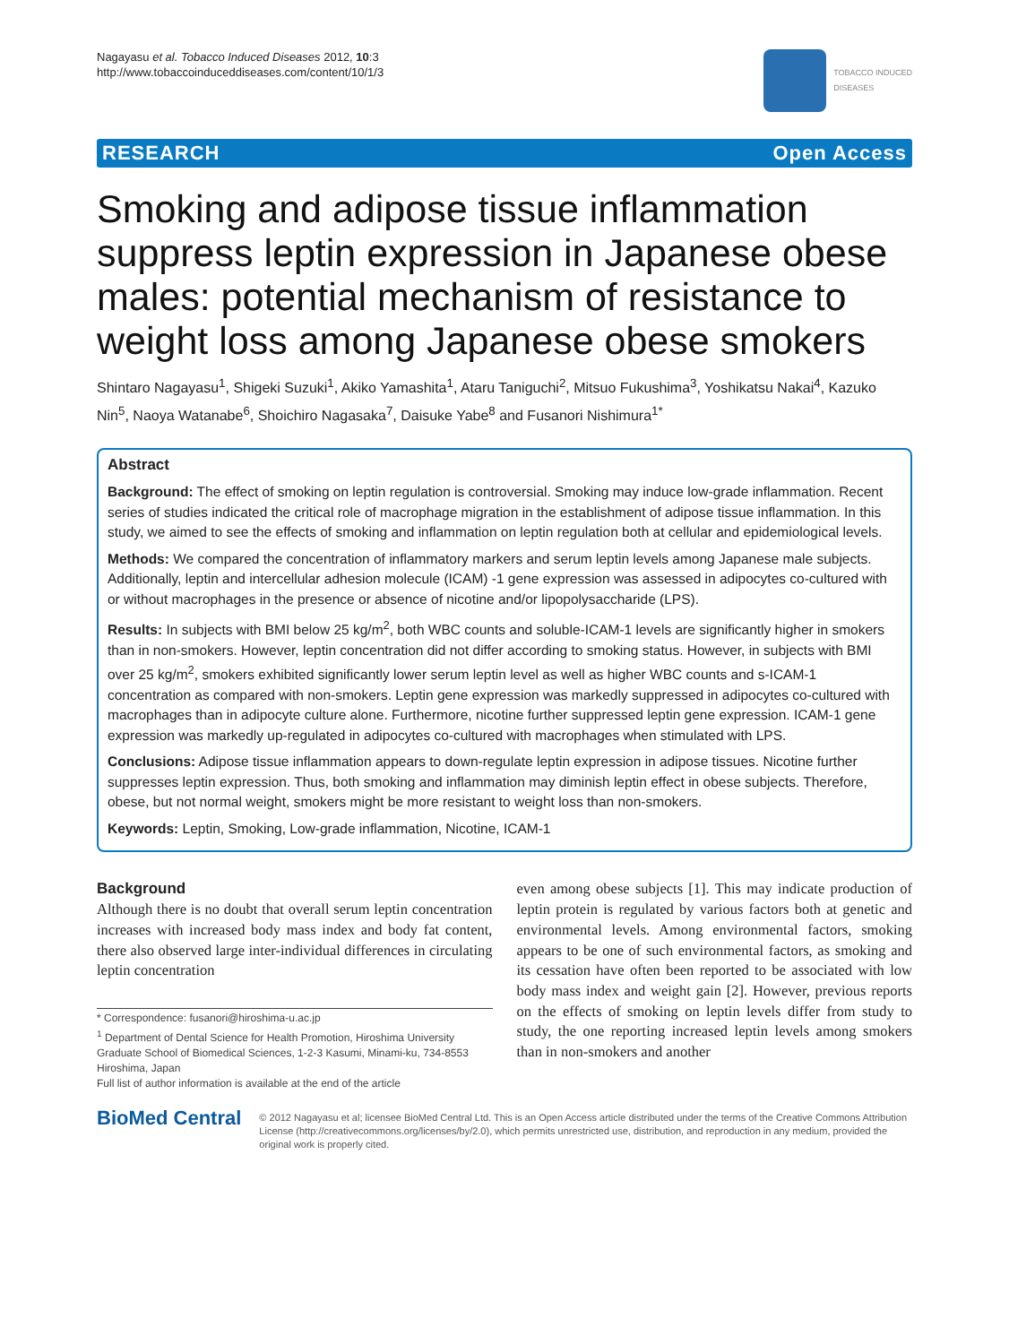Nagayasu et al. Tobacco Induced Diseases 2012, 10:3
http://www.tobaccoinduceddiseases.com/content/10/1/3
TOBACCO INDUCED
DISEASES
RESEARCH Open Access
Smoking and adipose tissue inflammation suppress leptin expression in Japanese obese males: potential mechanism of resistance to weight loss among Japanese obese smokers
Shintaro Nagayasu<sup>1</sup>, Shigeki Suzuki<sup>1</sup>, Akiko Yamashita<sup>1</sup>, Ataru Taniguchi<sup>2</sup>, Mitsuo Fukushima<sup>3</sup>, Yoshikatsu Nakai<sup>4</sup>, Kazuko Nin<sup>5</sup>, Naoya Watanabe<sup>6</sup>, Shoichiro Nagasaka<sup>7</sup>, Daisuke Yabe<sup>8</sup> and Fusanori Nishimura<sup>1*</sup>
Abstract
Background: The effect of smoking on leptin regulation is controversial. Smoking may induce low-grade inflammation. Recent series of studies indicated the critical role of macrophage migration in the establishment of adipose tissue inflammation. In this study, we aimed to see the effects of smoking and inflammation on leptin regulation both at cellular and epidemiological levels.
Methods: We compared the concentration of inflammatory markers and serum leptin levels among Japanese male subjects. Additionally, leptin and intercellular adhesion molecule (ICAM) -1 gene expression was assessed in adipocytes co-cultured with or without macrophages in the presence or absence of nicotine and/or lipopolysaccharide (LPS).
Results: In subjects with BMI below 25 kg/m<sup>2</sup>, both WBC counts and soluble-ICAM-1 levels are significantly higher in smokers than in non-smokers. However, leptin concentration did not differ according to smoking status. However, in subjects with BMI over 25 kg/m<sup>2</sup>, smokers exhibited significantly lower serum leptin level as well as higher WBC counts and s-ICAM-1 concentration as compared with non-smokers. Leptin gene expression was markedly suppressed in adipocytes co-cultured with macrophages than in adipocyte culture alone. Furthermore, nicotine further suppressed leptin gene expression. ICAM-1 gene expression was markedly up-regulated in adipocytes co-cultured with macrophages when stimulated with LPS.
Conclusions: Adipose tissue inflammation appears to down-regulate leptin expression in adipose tissues. Nicotine further suppresses leptin expression. Thus, both smoking and inflammation may diminish leptin effect in obese subjects. Therefore, obese, but not normal weight, smokers might be more resistant to weight loss than non-smokers.
Keywords: Leptin, Smoking, Low-grade inflammation, Nicotine, ICAM-1
Background
Although there is no doubt that overall serum leptin concentration increases with increased body mass index and body fat content, there also observed large inter-individual differences in circulating leptin concentration
* Correspondence: fusanori@hiroshima-u.ac.jp
<sup>1</sup> Department of Dental Science for Health Promotion, Hiroshima University Graduate School of Biomedical Sciences, 1-2-3 Kasumi, Minami-ku, 734-8553 Hiroshima, Japan
Full list of author information is available at the end of the article
even among obese subjects [1]. This may indicate production of leptin protein is regulated by various factors both at genetic and environmental levels. Among environmental factors, smoking appears to be one of such environmental factors, as smoking and its cessation have often been reported to be associated with low body mass index and weight gain [2]. However, previous reports on the effects of smoking on leptin levels differ from study to study, the one reporting increased leptin levels among smokers than in non-smokers and another
BioMed Central
© 2012 Nagayasu et al; licensee BioMed Central Ltd. This is an Open Access article distributed under the terms of the Creative Commons Attribution License (http://creativecommons.org/licenses/by/2.0), which permits unrestricted use, distribution, and reproduction in any medium, provided the original work is properly cited.